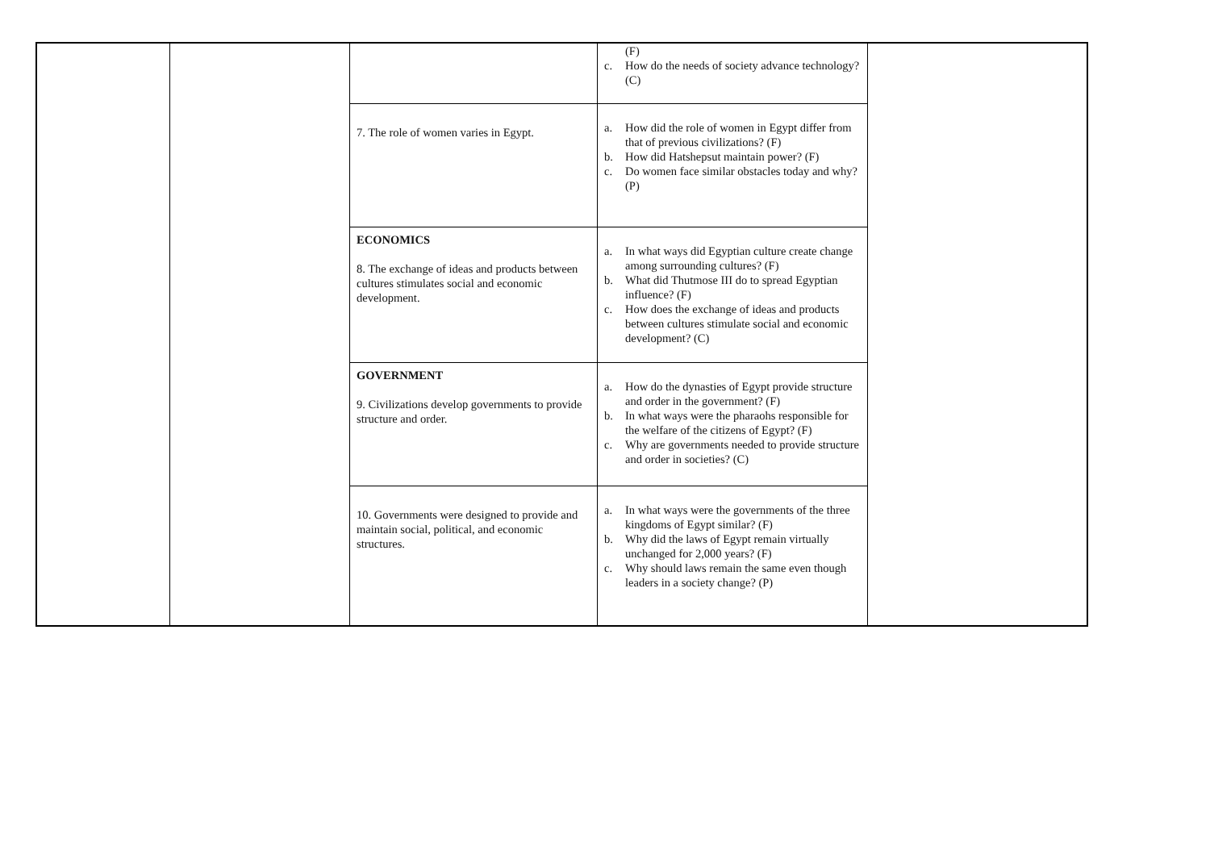| | | | (F) c. How do the needs of society advance technology? (C) | |
| | | 7. The role of women varies in Egypt. | a. How did the role of women in Egypt differ from that of previous civilizations? (F) b. How did Hatshepsut maintain power? (F) c. Do women face similar obstacles today and why? (P) | |
| | | ECONOMICS 8. The exchange of ideas and products between cultures stimulates social and economic development. | a. In what ways did Egyptian culture create change among surrounding cultures? (F) b. What did Thutmose III do to spread Egyptian influence? (F) c. How does the exchange of ideas and products between cultures stimulate social and economic development? (C) | |
| | | GOVERNMENT 9. Civilizations develop governments to provide structure and order. | a. How do the dynasties of Egypt provide structure and order in the government? (F) b. In what ways were the pharaohs responsible for the welfare of the citizens of Egypt? (F) c. Why are governments needed to provide structure and order in societies? (C) | |
| | | 10. Governments were designed to provide and maintain social, political, and economic structures. | a. In what ways were the governments of the three kingdoms of Egypt similar? (F) b. Why did the laws of Egypt remain virtually unchanged for 2,000 years? (F) c. Why should laws remain the same even though leaders in a society change? (P) | |